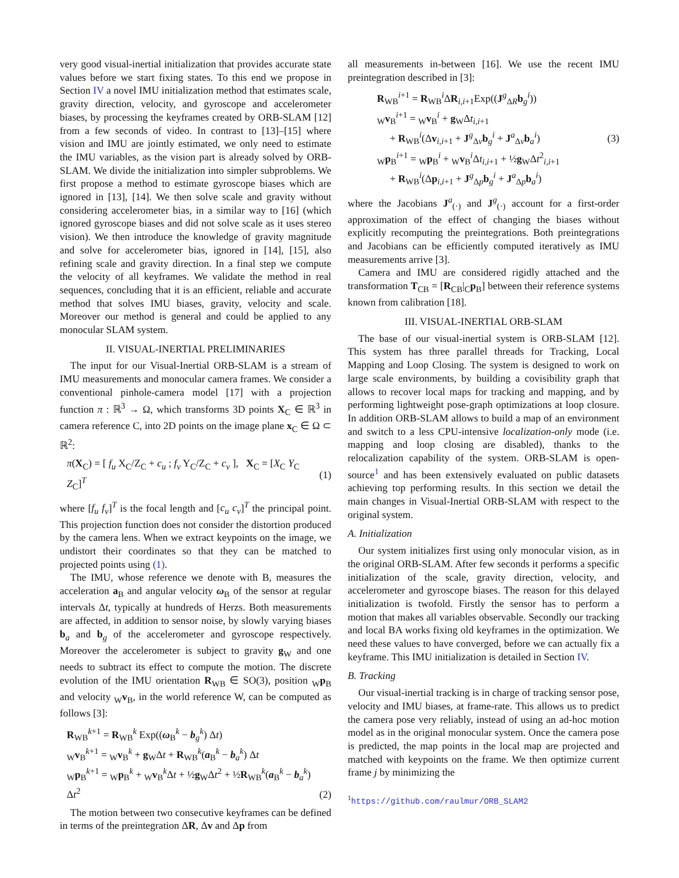very good visual-inertial initialization that provides accurate state values before we start fixing states. To this end we propose in Section IV a novel IMU initialization method that estimates scale, gravity direction, velocity, and gyroscope and accelerometer biases, by processing the keyframes created by ORB-SLAM [12] from a few seconds of video. In contrast to [13]–[15] where vision and IMU are jointly estimated, we only need to estimate the IMU variables, as the vision part is already solved by ORB-SLAM. We divide the initialization into simpler subproblems. We first propose a method to estimate gyroscope biases which are ignored in [13], [14]. We then solve scale and gravity without considering accelerometer bias, in a similar way to [16] (which ignored gyroscope biases and did not solve scale as it uses stereo vision). We then introduce the knowledge of gravity magnitude and solve for accelerometer bias, ignored in [14], [15], also refining scale and gravity direction. In a final step we compute the velocity of all keyframes. We validate the method in real sequences, concluding that it is an efficient, reliable and accurate method that solves IMU biases, gravity, velocity and scale. Moreover our method is general and could be applied to any monocular SLAM system.
II. VISUAL-INERTIAL PRELIMINARIES
The input for our Visual-Inertial ORB-SLAM is a stream of IMU measurements and monocular camera frames. We consider a conventional pinhole-camera model [17] with a projection function π : ℝ<sup>3</sup> → Ω, which transforms 3D points X<sub>C</sub> ∈ ℝ<sup>3</sup> in camera reference C, into 2D points on the image plane x<sub>C</sub> ∈ Ω ⊂ ℝ<sup>2</sup>:
π(X<sub>C</sub>) = [ f<sub>u</sub> X<sub>C</sub>/Z<sub>C</sub> + c<sub>u</sub> ; f<sub>v</sub> Y<sub>C</sub>/Z<sub>C</sub> + c<sub>v</sub> ], X<sub>C</sub> = [X<sub>C</sub> Y<sub>C</sub> Z<sub>C</sub>]<sup>T</sup> (1)
where [f<sub>u</sub> f<sub>v</sub>]<sup>T</sup> is the focal length and [c<sub>u</sub> c<sub>v</sub>]<sup>T</sup> the principal point. This projection function does not consider the distortion produced by the camera lens. When we extract keypoints on the image, we undistort their coordinates so that they can be matched to projected points using (1).
The IMU, whose reference we denote with B, measures the acceleration a<sub>B</sub> and angular velocity ω<sub>B</sub> of the sensor at regular intervals Δt, typically at hundreds of Herzs. Both measurements are affected, in addition to sensor noise, by slowly varying biases b<sub>a</sub> and b<sub>g</sub> of the accelerometer and gyroscope respectively. Moreover the accelerometer is subject to gravity g<sub>W</sub> and one needs to subtract its effect to compute the motion. The discrete evolution of the IMU orientation R<sub>WB</sub> ∈ SO(3), position <sub>W</sub>p<sub>B</sub> and velocity <sub>W</sub>v<sub>B</sub>, in the world reference W, can be computed as follows [3]:
R<sub>WB</sub><sup>k+1</sup> = R<sub>WB</sub><sup>k</sup> Exp((ω<sub>B</sub><sup>k</sup> − b<sub>g</sub><sup>k</sup>) Δt)
<sub>W</sub>v<sub>B</sub><sup>k+1</sup> = <sub>W</sub>v<sub>B</sub><sup>k</sup> + g<sub>W</sub>Δt + R<sub>WB</sub><sup>k</sup>(a<sub>B</sub><sup>k</sup> − b<sub>a</sub><sup>k</sup>) Δt
<sub>W</sub>p<sub>B</sub><sup>k+1</sup> = <sub>W</sub>p<sub>B</sub><sup>k</sup> + <sub>W</sub>v<sub>B</sub><sup>k</sup>Δt + ½g<sub>W</sub>Δt<sup>2</sup> + ½R<sub>WB</sub><sup>k</sup>(a<sub>B</sub><sup>k</sup> − b<sub>a</sub><sup>k</sup>) Δt<sup>2</sup> (2)
The motion between two consecutive keyframes can be defined in terms of the preintegration ΔR, Δv and Δp from
all measurements in-between [16]. We use the recent IMU preintegration described in [3]:
R<sub>WB</sub><sup>i+1</sup> = R<sub>WB</sub><sup>i</sup>ΔR<sub>i,i+1</sub>Exp((J<sup>g</sup><sub>ΔR</sub>b<sub>g</sub><sup>i</sup>))
<sub>W</sub>v<sub>B</sub><sup>i+1</sup> = <sub>W</sub>v<sub>B</sub><sup>i</sup> + g<sub>W</sub>Δt<sub>i,i+1</sub>
+ R<sub>WB</sub><sup>i</sup>(Δv<sub>i,i+1</sub> + J<sup>g</sup><sub>Δv</sub>b<sub>g</sub><sup>i</sup> + J<sup>a</sup><sub>Δv</sub>b<sub>a</sub><sup>i</sup>)
<sub>W</sub>p<sub>B</sub><sup>i+1</sup> = <sub>W</sub>p<sub>B</sub><sup>i</sup> + <sub>W</sub>v<sub>B</sub><sup>i</sup>Δt<sub>i,i+1</sub> + ½g<sub>W</sub>Δt<sup>2</sup><sub>i,i+1</sub>
+ R<sub>WB</sub><sup>i</sup>(Δp<sub>i,i+1</sub> + J<sup>g</sup><sub>Δp</sub>b<sub>g</sub><sup>i</sup> + J<sup>a</sup><sub>Δp</sub>b<sub>a</sub><sup>i</sup>) (3)
where the Jacobians J<sup>a</sup><sub>(·)</sub> and J<sup>g</sup><sub>(·)</sub> account for a first-order approximation of the effect of changing the biases without explicitly recomputing the preintegrations. Both preintegrations and Jacobians can be efficiently computed iteratively as IMU measurements arrive [3].
Camera and IMU are considered rigidly attached and the transformation T<sub>CB</sub> = [R<sub>CB</sub>|<sub>C</sub>p<sub>B</sub>] between their reference systems known from calibration [18].
III. VISUAL-INERTIAL ORB-SLAM
The base of our visual-inertial system is ORB-SLAM [12]. This system has three parallel threads for Tracking, Local Mapping and Loop Closing. The system is designed to work on large scale environments, by building a covisibility graph that allows to recover local maps for tracking and mapping, and by performing lightweight pose-graph optimizations at loop closure. In addition ORB-SLAM allows to build a map of an environment and switch to a less CPU-intensive localization-only mode (i.e. mapping and loop closing are disabled), thanks to the relocalization capability of the system. ORB-SLAM is open-source<sup>1</sup> and has been extensively evaluated on public datasets achieving top performing results. In this section we detail the main changes in Visual-Inertial ORB-SLAM with respect to the original system.
A. Initialization
Our system initializes first using only monocular vision, as in the original ORB-SLAM. After few seconds it performs a specific initialization of the scale, gravity direction, velocity, and accelerometer and gyroscope biases. The reason for this delayed initialization is twofold. Firstly the sensor has to perform a motion that makes all variables observable. Secondly our tracking and local BA works fixing old keyframes in the optimization. We need these values to have converged, before we can actually fix a keyframe. This IMU initialization is detailed in Section IV.
B. Tracking
Our visual-inertial tracking is in charge of tracking sensor pose, velocity and IMU biases, at frame-rate. This allows us to predict the camera pose very reliably, instead of using an ad-hoc motion model as in the original monocular system. Once the camera pose is predicted, the map points in the local map are projected and matched with keypoints on the frame. We then optimize current frame j by minimizing the
<sup>1</sup> https://github.com/raulmur/ORB_SLAM2